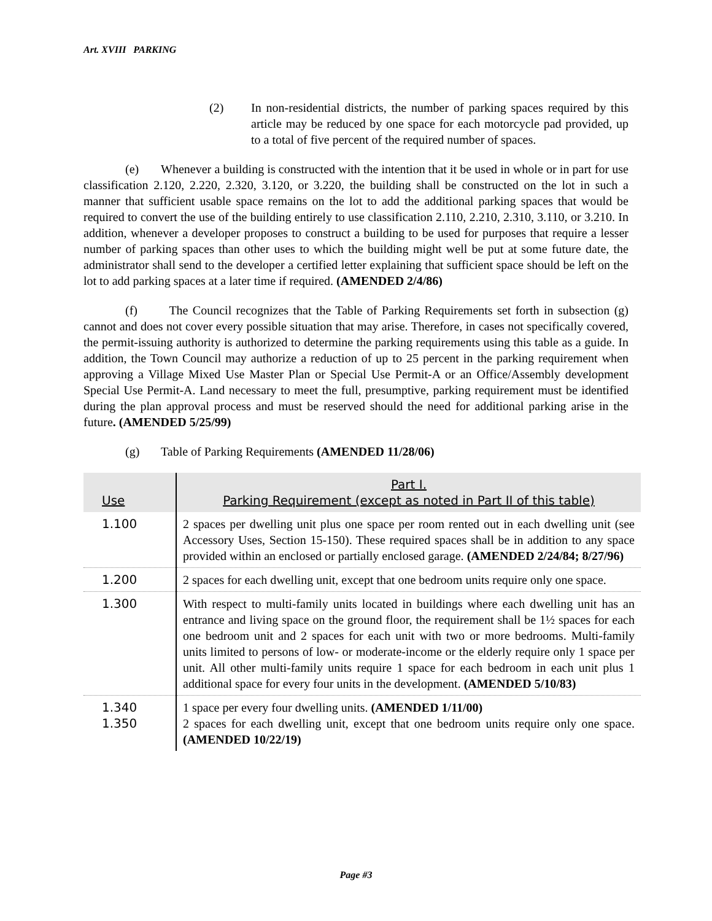Art. XVIII PARKING
(2) In non-residential districts, the number of parking spaces required by this article may be reduced by one space for each motorcycle pad provided, up to a total of five percent of the required number of spaces.
(e) Whenever a building is constructed with the intention that it be used in whole or in part for use classification 2.120, 2.220, 2.320, 3.120, or 3.220, the building shall be constructed on the lot in such a manner that sufficient usable space remains on the lot to add the additional parking spaces that would be required to convert the use of the building entirely to use classification 2.110, 2.210, 2.310, 3.110, or 3.210. In addition, whenever a developer proposes to construct a building to be used for purposes that require a lesser number of parking spaces than other uses to which the building might well be put at some future date, the administrator shall send to the developer a certified letter explaining that sufficient space should be left on the lot to add parking spaces at a later time if required. (AMENDED 2/4/86)
(f) The Council recognizes that the Table of Parking Requirements set forth in subsection (g) cannot and does not cover every possible situation that may arise. Therefore, in cases not specifically covered, the permit-issuing authority is authorized to determine the parking requirements using this table as a guide. In addition, the Town Council may authorize a reduction of up to 25 percent in the parking requirement when approving a Village Mixed Use Master Plan or Special Use Permit-A or an Office/Assembly development Special Use Permit-A. Land necessary to meet the full, presumptive, parking requirement must be identified during the plan approval process and must be reserved should the need for additional parking arise in the future. (AMENDED 5/25/99)
(g) Table of Parking Requirements (AMENDED 11/28/06)
| Use | Part I. Parking Requirement (except as noted in Part II of this table) |
| --- | --- |
| 1.100 | 2 spaces per dwelling unit plus one space per room rented out in each dwelling unit (see Accessory Uses, Section 15-150). These required spaces shall be in addition to any space provided within an enclosed or partially enclosed garage. (AMENDED 2/24/84; 8/27/96) |
| 1.200 | 2 spaces for each dwelling unit, except that one bedroom units require only one space. |
| 1.300 | With respect to multi-family units located in buildings where each dwelling unit has an entrance and living space on the ground floor, the requirement shall be 1½ spaces for each one bedroom unit and 2 spaces for each unit with two or more bedrooms. Multi-family units limited to persons of low- or moderate-income or the elderly require only 1 space per unit. All other multi-family units require 1 space for each bedroom in each unit plus 1 additional space for every four units in the development. (AMENDED 5/10/83) |
| 1.340 1.350 | 1 space per every four dwelling units. (AMENDED 1/11/00) 2 spaces for each dwelling unit, except that one bedroom units require only one space. (AMENDED 10/22/19) |
Page #3